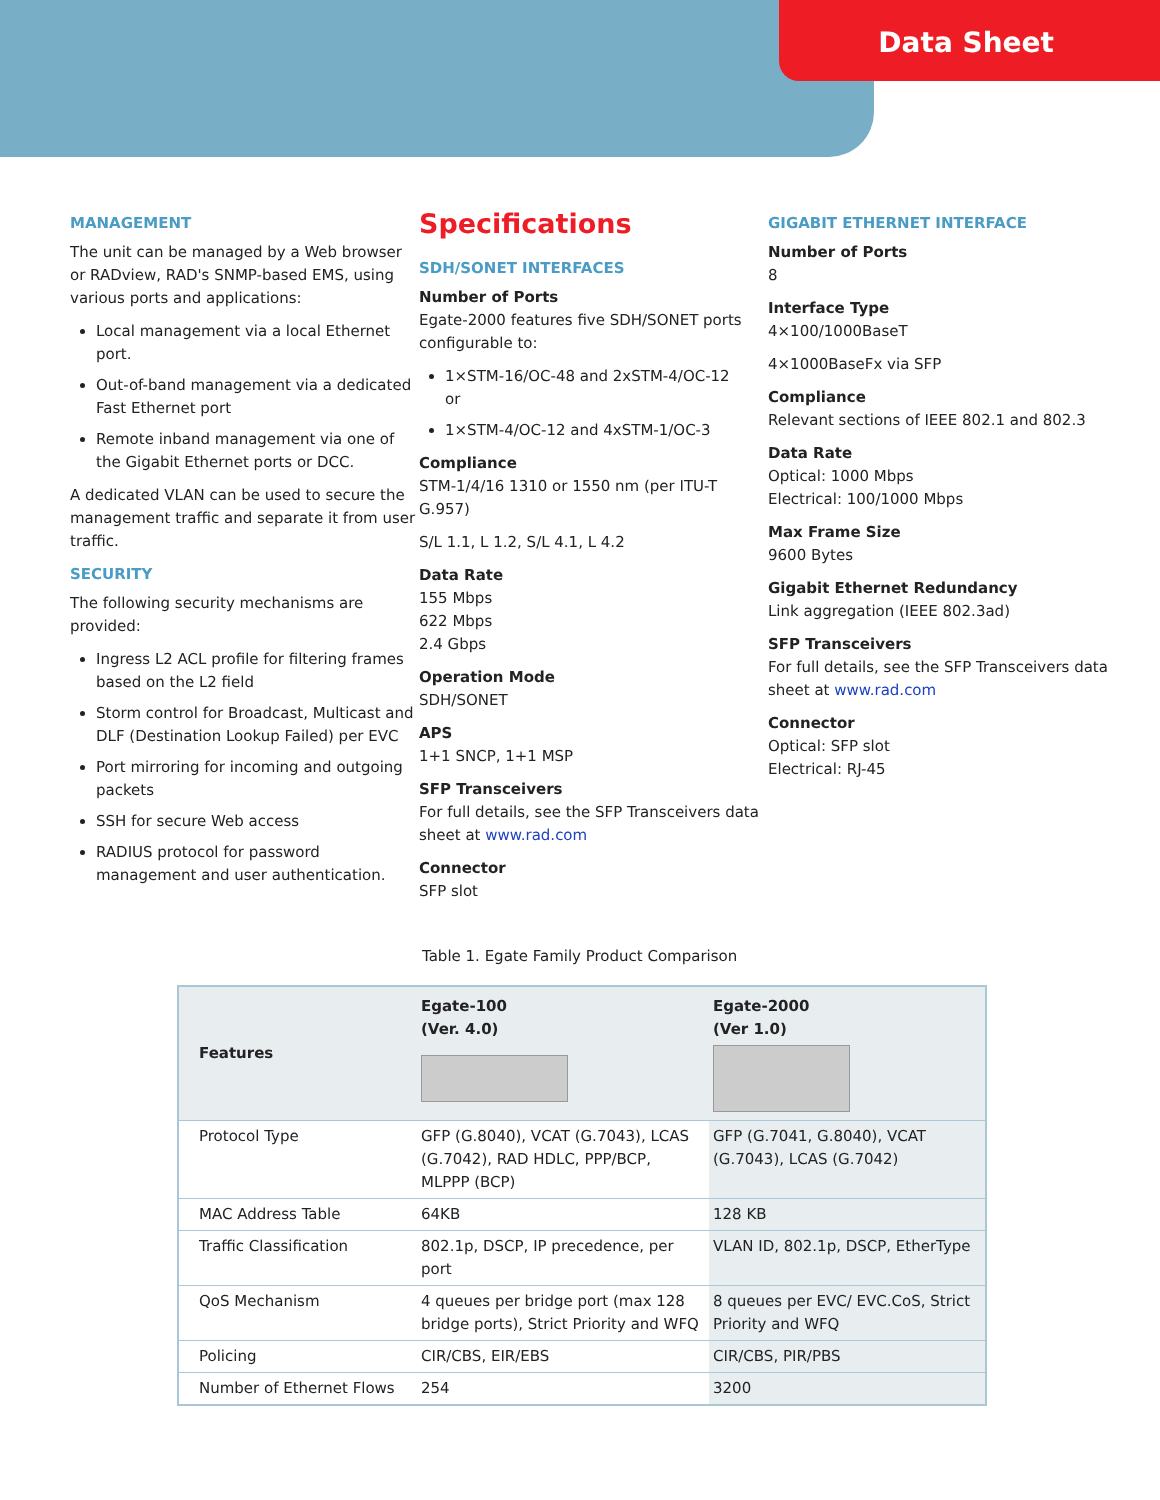Data Sheet
MANAGEMENT
The unit can be managed by a Web browser or RADview, RAD's SNMP-based EMS, using various ports and applications:
Local management via a local Ethernet port.
Out-of-band management via a dedicated Fast Ethernet port
Remote inband management via one of the Gigabit Ethernet ports or DCC.
A dedicated VLAN can be used to secure the management traffic and separate it from user traffic.
SECURITY
The following security mechanisms are provided:
Ingress L2 ACL profile for filtering frames based on the L2 field
Storm control for Broadcast, Multicast and DLF (Destination Lookup Failed) per EVC
Port mirroring for incoming and outgoing packets
SSH for secure Web access
RADIUS protocol for password management and user authentication.
Specifications
SDH/SONET INTERFACES
Number of Ports
Egate-2000 features five SDH/SONET ports configurable to:
1×STM-16/OC-48 and 2xSTM-4/OC-12
or
1×STM-4/OC-12 and 4xSTM-1/OC-3
Compliance
STM-1/4/16 1310 or 1550 nm (per ITU-T G.957)
S/L 1.1, L 1.2, S/L 4.1, L 4.2
Data Rate
155 Mbps
622 Mbps
2.4 Gbps
Operation Mode
SDH/SONET
APS
1+1 SNCP, 1+1 MSP
SFP Transceivers
For full details, see the SFP Transceivers data sheet at www.rad.com
Connector
SFP slot
GIGABIT ETHERNET INTERFACE
Number of Ports
8
Interface Type
4×100/1000BaseT
4×1000BaseFx via SFP
Compliance
Relevant sections of IEEE 802.1 and 802.3
Data Rate
Optical: 1000 Mbps
Electrical: 100/1000 Mbps
Max Frame Size
9600 Bytes
Gigabit Ethernet Redundancy
Link aggregation (IEEE 802.3ad)
SFP Transceivers
For full details, see the SFP Transceivers data sheet at www.rad.com
Connector
Optical: SFP slot
Electrical: RJ-45
Table 1. Egate Family Product Comparison
| Features | Egate-100 (Ver. 4.0) | Egate-2000 (Ver 1.0) |
| --- | --- | --- |
| Protocol Type | GFP (G.8040), VCAT (G.7043), LCAS (G.7042), RAD HDLC, PPP/BCP, MLPPP (BCP) | GFP (G.7041, G.8040), VCAT (G.7043), LCAS (G.7042) |
| MAC Address Table | 64KB | 128 KB |
| Traffic Classification | 802.1p, DSCP, IP precedence, per port | VLAN ID, 802.1p, DSCP, EtherType |
| QoS Mechanism | 4 queues per bridge port (max 128 bridge ports), Strict Priority and WFQ | 8 queues per EVC/ EVC.CoS, Strict Priority and WFQ |
| Policing | CIR/CBS, EIR/EBS | CIR/CBS, PIR/PBS |
| Number of Ethernet Flows | 254 | 3200 |